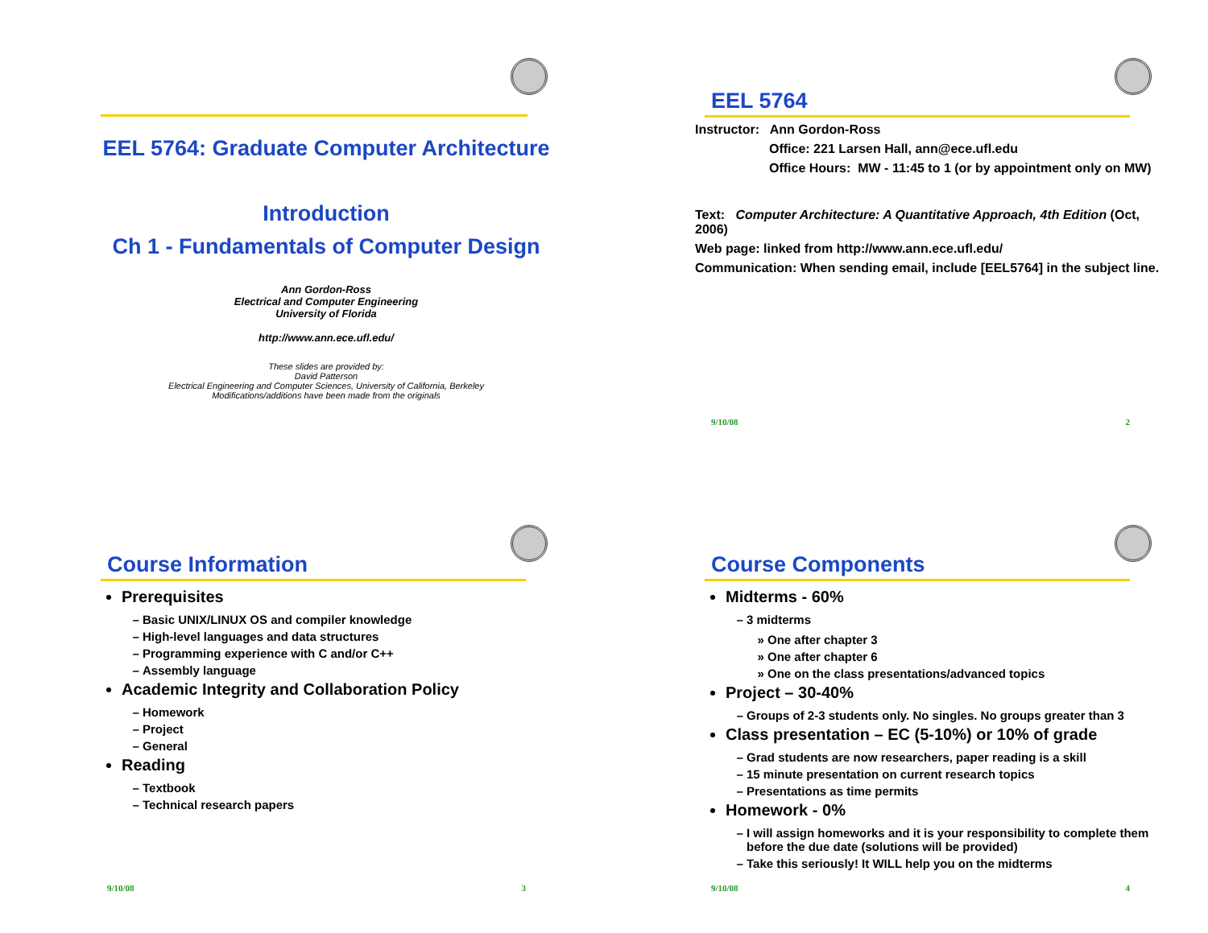EEL 5764: Graduate Computer Architecture
Introduction
Ch 1 - Fundamentals of Computer Design
Ann Gordon-Ross
Electrical and Computer Engineering
University of Florida
http://www.ann.ece.ufl.edu/
These slides are provided by:
David Patterson
Electrical Engineering and Computer Sciences, University of California, Berkeley
Modifications/additions have been made from the originals
EEL 5764
Instructor: Ann Gordon-Ross
Office: 221 Larsen Hall, ann@ece.ufl.edu
Office Hours: MW - 11:45 to 1 (or by appointment only on MW)
Text: Computer Architecture: A Quantitative Approach, 4th Edition (Oct, 2006)
Web page: linked from http://www.ann.ece.ufl.edu/
Communication: When sending email, include [EEL5764] in the subject line.
9/10/08 2
Course Information
Prerequisites
Basic UNIX/LINUX OS and compiler knowledge
High-level languages and data structures
Programming experience with C and/or C++
Assembly language
Academic Integrity and Collaboration Policy
Homework
Project
General
Reading
Textbook
Technical research papers
9/10/08 3
Course Components
Midterms - 60%
3 midterms
One after chapter 3
One after chapter 6
One on the class presentations/advanced topics
Project – 30-40%
Groups of 2-3 students only. No singles. No groups greater than 3
Class presentation – EC (5-10%) or 10% of grade
Grad students are now researchers, paper reading is a skill
15 minute presentation on current research topics
Presentations as time permits
Homework - 0%
I will assign homeworks and it is your responsibility to complete them before the due date (solutions will be provided)
Take this seriously! It WILL help you on the midterms
9/10/08 4